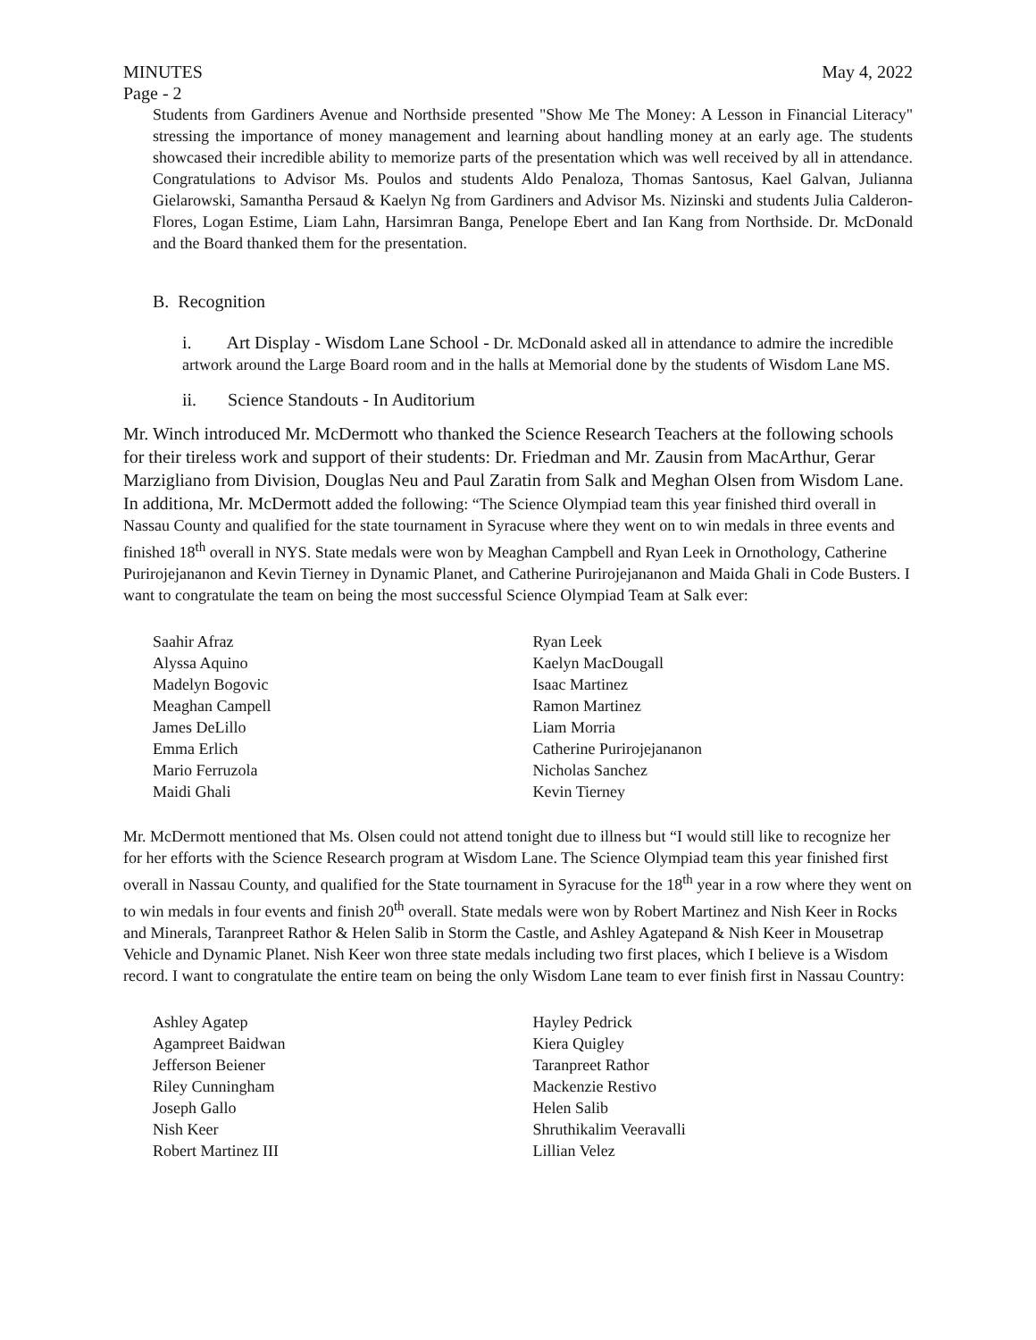MINUTES May 4, 2022
Page - 2
Students from Gardiners Avenue and Northside presented "Show Me The Money: A Lesson in Financial Literacy" stressing the importance of money management and learning about handling money at an early age. The students showcased their incredible ability to memorize parts of the presentation which was well received by all in attendance. Congratulations to Advisor Ms. Poulos and students Aldo Penaloza, Thomas Santosus, Kael Galvan, Julianna Gielarowski, Samantha Persaud & Kaelyn Ng from Gardiners and Advisor Ms. Nizinski and students Julia Calderon-Flores, Logan Estime, Liam Lahn, Harsimran Banga, Penelope Ebert and Ian Kang from Northside. Dr. McDonald and the Board thanked them for the presentation.
B. Recognition
i. Art Display - Wisdom Lane School - Dr. McDonald asked all in attendance to admire the incredible artwork around the Large Board room and in the halls at Memorial done by the students of Wisdom Lane MS.
ii. Science Standouts - In Auditorium
Mr. Winch introduced Mr. McDermott who thanked the Science Research Teachers at the following schools for their tireless work and support of their students: Dr. Friedman and Mr. Zausin from MacArthur, Gerar Marzigliano from Division, Douglas Neu and Paul Zaratin from Salk and Meghan Olsen from Wisdom Lane. In additiona, Mr. McDermott added the following: “The Science Olympiad team this year finished third overall in Nassau County and qualified for the state tournament in Syracuse where they went on to win medals in three events and finished 18<sup>th</sup> overall in NYS. State medals were won by Meaghan Campbell and Ryan Leek in Ornothology, Catherine Purirojejananon and Kevin Tierney in Dynamic Planet, and Catherine Purirojejananon and Maida Ghali in Code Busters. I want to congratulate the team on being the most successful Science Olympiad Team at Salk ever:
Saahir Afraz
Alyssa Aquino
Madelyn Bogovic
Meaghan Campell
James DeLillo
Emma Erlich
Mario Ferruzola
Maidi Ghali
Ryan Leek
Kaelyn MacDougall
Isaac Martinez
Ramon Martinez
Liam Morria
Catherine Purirojejananon
Nicholas Sanchez
Kevin Tierney
Mr. McDermott mentioned that Ms. Olsen could not attend tonight due to illness but “I would still like to recognize her for her efforts with the Science Research program at Wisdom Lane. The Science Olympiad team this year finished first overall in Nassau County, and qualified for the State tournament in Syracuse for the 18<sup>th</sup> year in a row where they went on to win medals in four events and finish 20<sup>th</sup> overall. State medals were won by Robert Martinez and Nish Keer in Rocks and Minerals, Taranpreet Rathor & Helen Salib in Storm the Castle, and Ashley Agatepand & Nish Keer in Mousetrap Vehicle and Dynamic Planet. Nish Keer won three state medals including two first places, which I believe is a Wisdom record. I want to congratulate the entire team on being the only Wisdom Lane team to ever finish first in Nassau Country:
Ashley Agatep
Agampreet Baidwan
Jefferson Beiener
Riley Cunningham
Joseph Gallo
Nish Keer
Robert Martinez III
Hayley Pedrick
Kiera Quigley
Taranpreet Rathor
Mackenzie Restivo
Helen Salib
Shruthikalim Veeravalli
Lillian Velez